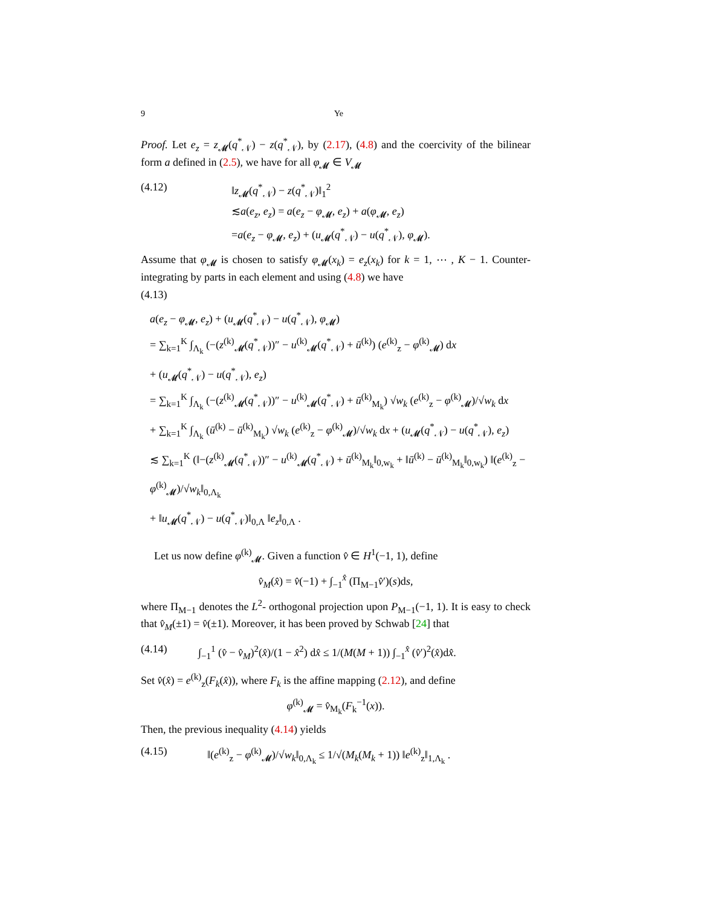9 Ye
Proof. Let e<sub>z</sub> = z<sub>𝓜</sub>(q<sup>*</sup><sub>𝒩</sub>) − z(q<sup>*</sup><sub>𝒩</sub>), by (2.17), (4.8) and the coercivity of the bilinear form a defined in (2.5), we have for all φ<sub>𝓜</sub> ∈ V<sub>𝓜</sub>
(4.12) ‖z<sub>𝓜</sub>(q<sup>*</sup><sub>𝒩</sub>) − z(q<sup>*</sup><sub>𝒩</sub>)‖<sub>1</sub><sup>2</sup>
≲a(e<sub>z</sub>, e<sub>z</sub>) = a(e<sub>z</sub> − φ<sub>𝓜</sub>, e<sub>z</sub>) + a(φ<sub>𝓜</sub>, e<sub>z</sub>)
=a(e<sub>z</sub> − φ<sub>𝓜</sub>, e<sub>z</sub>) + (u<sub>𝓜</sub>(q<sup>*</sup><sub>𝒩</sub>) − u(q<sup>*</sup><sub>𝒩</sub>), φ<sub>𝓜</sub>).
Assume that φ<sub>𝓜</sub> is chosen to satisfy φ<sub>𝓜</sub>(x<sub>k</sub>) = e<sub>z</sub>(x<sub>k</sub>) for k = 1, ⋯ , K − 1. Counter-integrating by parts in each element and using (4.8) we have
(4.13)
a(e<sub>z</sub> − φ<sub>𝓜</sub>, e<sub>z</sub>) + (u<sub>𝓜</sub>(q<sup>*</sup><sub>𝒩</sub>) − u(q<sup>*</sup><sub>𝒩</sub>), φ<sub>𝓜</sub>)
= ∑<sub>k=1</sub><sup>K</sup> ∫<sub>Λ<sub>k</sub></sub> (−(z<sup>(k)</sup><sub>𝓜</sub>(q<sup>*</sup><sub>𝒩</sub>))″ − u<sup>(k)</sup><sub>𝓜</sub>(q<sup>*</sup><sub>𝒩</sub>) + ū<sup>(k)</sup>) (e<sup>(k)</sup><sub>z</sub> − φ<sup>(k)</sup><sub>𝓜</sub>) dx
+ (u<sub>𝓜</sub>(q<sup>*</sup><sub>𝒩</sub>) − u(q<sup>*</sup><sub>𝒩</sub>), e<sub>z</sub>)
= ∑<sub>k=1</sub><sup>K</sup> ∫<sub>Λ<sub>k</sub></sub> (−(z<sup>(k)</sup><sub>𝓜</sub>(q<sup>*</sup><sub>𝒩</sub>))″ − u<sup>(k)</sup><sub>𝓜</sub>(q<sup>*</sup><sub>𝒩</sub>) + ū<sup>(k)</sup><sub>M<sub>k</sub></sub>) √w<sub>k</sub> (e<sup>(k)</sup><sub>z</sub> − φ<sup>(k)</sup><sub>𝓜</sub>)/√w<sub>k</sub> dx
+ ∑<sub>k=1</sub><sup>K</sup> ∫<sub>Λ<sub>k</sub></sub> (ū<sup>(k)</sup> − ū<sup>(k)</sup><sub>M<sub>k</sub></sub>) √w<sub>k</sub> (e<sup>(k)</sup><sub>z</sub> − φ<sup>(k)</sup><sub>𝓜</sub>)/√w<sub>k</sub> dx + (u<sub>𝓜</sub>(q<sup>*</sup><sub>𝒩</sub>) − u(q<sup>*</sup><sub>𝒩</sub>), e<sub>z</sub>)
≲ ∑<sub>k=1</sub><sup>K</sup> (‖−(z<sup>(k)</sup><sub>𝓜</sub>(q<sup>*</sup><sub>𝒩</sub>))″ − u<sup>(k)</sup><sub>𝓜</sub>(q<sup>*</sup><sub>𝒩</sub>) + ū<sup>(k)</sup><sub>M<sub>k</sub></sub>‖<sub>0,w<sub>k</sub></sub> + ‖ū<sup>(k)</sup> − ū<sup>(k)</sup><sub>M<sub>k</sub></sub>‖<sub>0,w<sub>k</sub></sub>) ‖(e<sup>(k)</sup><sub>z</sub> − φ<sup>(k)</sup><sub>𝓜</sub>)/√w<sub>k</sub>‖<sub>0,Λ<sub>k</sub></sub>
+ ‖u<sub>𝓜</sub>(q<sup>*</sup><sub>𝒩</sub>) − u(q<sup>*</sup><sub>𝒩</sub>)‖<sub>0,Λ</sub> ‖e<sub>z</sub>‖<sub>0,Λ</sub> .
Let us now define φ<sup>(k)</sup><sub>𝓜</sub>. Given a function v̂ ∈ H<sup>1</sup>(−1, 1), define
v̂<sub>M</sub>(x̂) = v̂(−1) + ∫<sub>−1</sub><sup>x̂</sup> (Π<sub>M−1</sub>v̂′)(s)ds,
where Π<sub>M−1</sub> denotes the L<sup>2</sup>- orthogonal projection upon P<sub>M−1</sub>(−1, 1). It is easy to check that v̂<sub>M</sub>(±1) = v̂(±1). Moreover, it has been proved by Schwab [24] that
(4.14) ∫<sub>−1</sub><sup>1</sup> (v̂ − v̂<sub>M</sub>)<sup>2</sup>(x̂)/(1 − x̂<sup>2</sup>) dx̂ ≤ 1/(M(M + 1)) ∫<sub>−1</sub><sup>x̂</sup> (v̂′)<sup>2</sup>(x̂)dx̂.
Set v̂(x̂) = e<sup>(k)</sup><sub>z</sub>(F<sub>k</sub>(x̂)), where F<sub>k</sub> is the affine mapping (2.12), and define
φ<sup>(k)</sup><sub>𝓜</sub> = v̂<sub>M<sub>k</sub></sub>(F<sub>k</sub><sup>−1</sup>(x)).
Then, the previous inequality (4.14) yields
(4.15) ‖(e<sup>(k)</sup><sub>z</sub> − φ<sup>(k)</sup><sub>𝓜</sub>)/√w<sub>k</sub>‖<sub>0,Λ<sub>k</sub></sub> ≤ 1/√(M<sub>k</sub>(M<sub>k</sub> + 1)) ‖e<sup>(k)</sup><sub>z</sub>‖<sub>1,Λ<sub>k</sub></sub> .